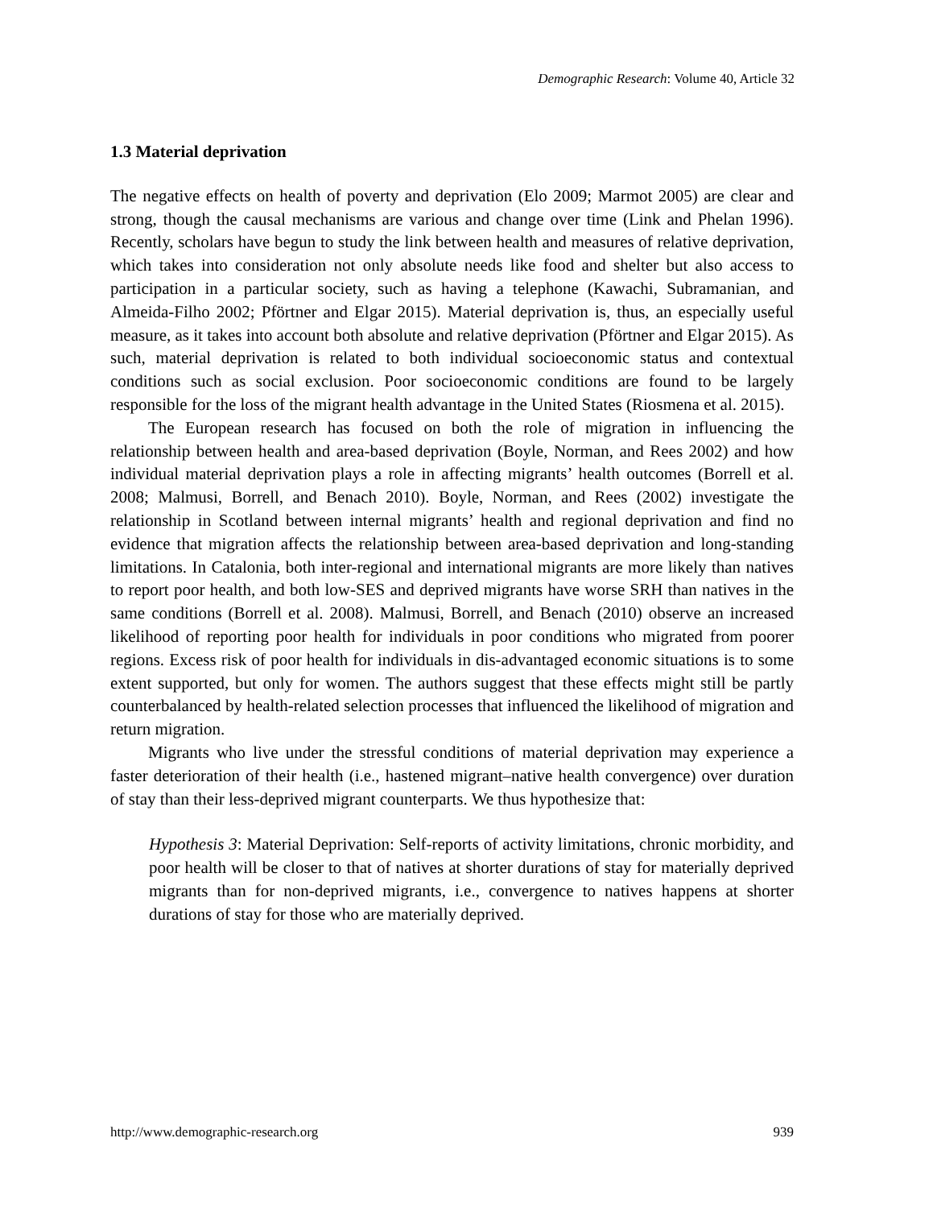Demographic Research: Volume 40, Article 32
1.3 Material deprivation
The negative effects on health of poverty and deprivation (Elo 2009; Marmot 2005) are clear and strong, though the causal mechanisms are various and change over time (Link and Phelan 1996). Recently, scholars have begun to study the link between health and measures of relative deprivation, which takes into consideration not only absolute needs like food and shelter but also access to participation in a particular society, such as having a telephone (Kawachi, Subramanian, and Almeida-Filho 2002; Pförtner and Elgar 2015). Material deprivation is, thus, an especially useful measure, as it takes into account both absolute and relative deprivation (Pförtner and Elgar 2015). As such, material deprivation is related to both individual socioeconomic status and contextual conditions such as social exclusion. Poor socioeconomic conditions are found to be largely responsible for the loss of the migrant health advantage in the United States (Riosmena et al. 2015).
The European research has focused on both the role of migration in influencing the relationship between health and area-based deprivation (Boyle, Norman, and Rees 2002) and how individual material deprivation plays a role in affecting migrants’ health outcomes (Borrell et al. 2008; Malmusi, Borrell, and Benach 2010). Boyle, Norman, and Rees (2002) investigate the relationship in Scotland between internal migrants’ health and regional deprivation and find no evidence that migration affects the relationship between area-based deprivation and long-standing limitations. In Catalonia, both inter-regional and international migrants are more likely than natives to report poor health, and both low-SES and deprived migrants have worse SRH than natives in the same conditions (Borrell et al. 2008). Malmusi, Borrell, and Benach (2010) observe an increased likelihood of reporting poor health for individuals in poor conditions who migrated from poorer regions. Excess risk of poor health for individuals in dis-advantaged economic situations is to some extent supported, but only for women. The authors suggest that these effects might still be partly counterbalanced by health-related selection processes that influenced the likelihood of migration and return migration.
Migrants who live under the stressful conditions of material deprivation may experience a faster deterioration of their health (i.e., hastened migrant–native health convergence) over duration of stay than their less-deprived migrant counterparts. We thus hypothesize that:
Hypothesis 3: Material Deprivation: Self-reports of activity limitations, chronic morbidity, and poor health will be closer to that of natives at shorter durations of stay for materially deprived migrants than for non-deprived migrants, i.e., convergence to natives happens at shorter durations of stay for those who are materially deprived.
http://www.demographic-research.org 939